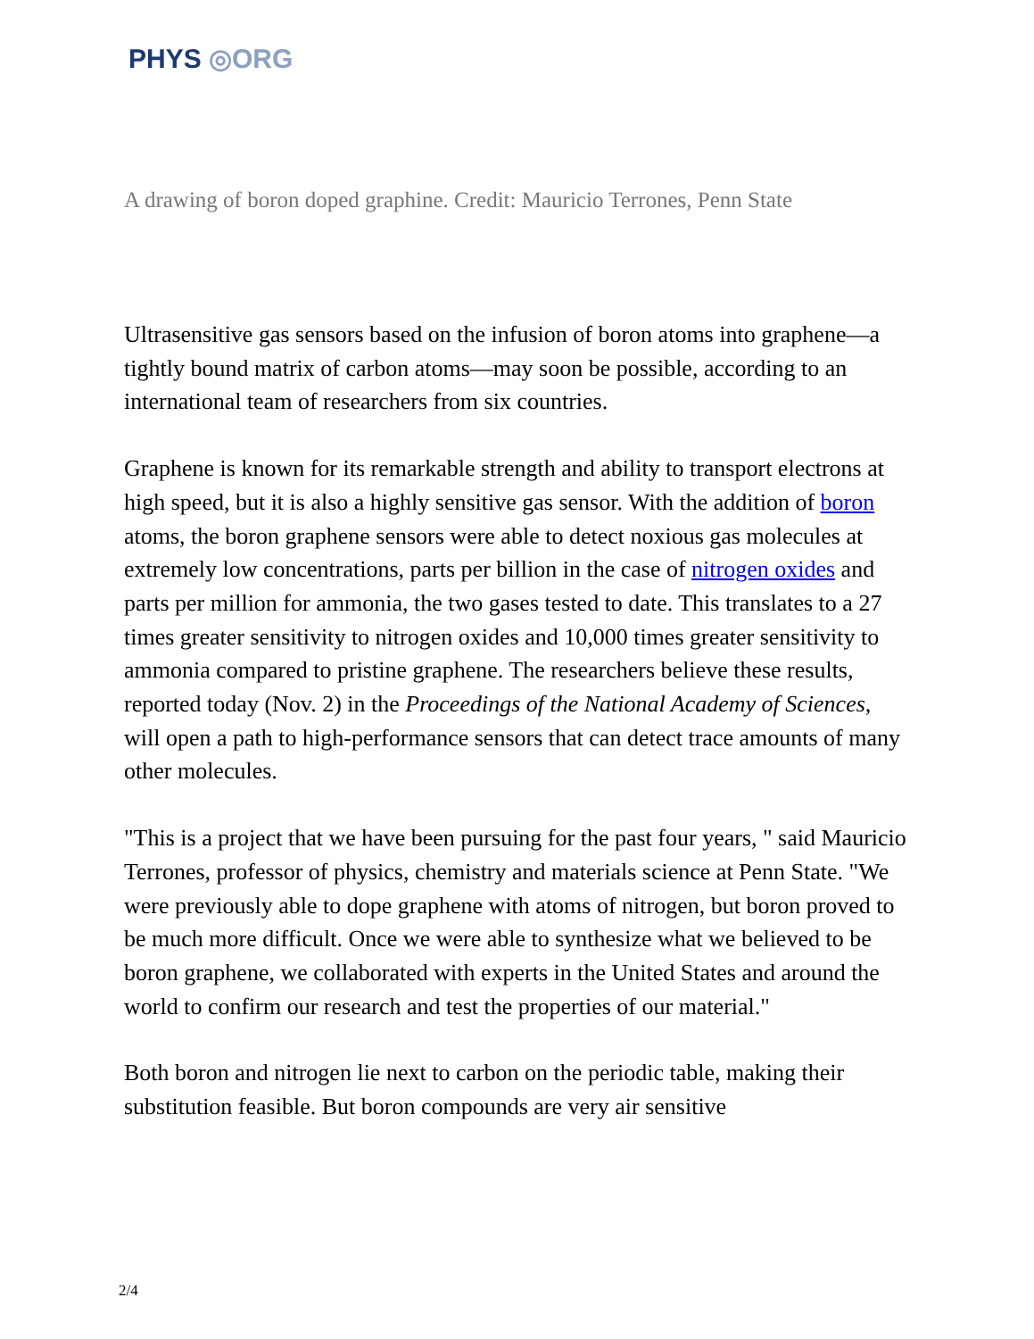PHYS ◎ORG
A drawing of boron doped graphine. Credit: Mauricio Terrones, Penn State
Ultrasensitive gas sensors based on the infusion of boron atoms into graphene—a tightly bound matrix of carbon atoms—may soon be possible, according to an international team of researchers from six countries.
Graphene is known for its remarkable strength and ability to transport electrons at high speed, but it is also a highly sensitive gas sensor. With the addition of boron atoms, the boron graphene sensors were able to detect noxious gas molecules at extremely low concentrations, parts per billion in the case of nitrogen oxides and parts per million for ammonia, the two gases tested to date. This translates to a 27 times greater sensitivity to nitrogen oxides and 10,000 times greater sensitivity to ammonia compared to pristine graphene. The researchers believe these results, reported today (Nov. 2) in the Proceedings of the National Academy of Sciences, will open a path to high-performance sensors that can detect trace amounts of many other molecules.
"This is a project that we have been pursuing for the past four years, " said Mauricio Terrones, professor of physics, chemistry and materials science at Penn State. "We were previously able to dope graphene with atoms of nitrogen, but boron proved to be much more difficult. Once we were able to synthesize what we believed to be boron graphene, we collaborated with experts in the United States and around the world to confirm our research and test the properties of our material."
Both boron and nitrogen lie next to carbon on the periodic table, making their substitution feasible. But boron compounds are very air sensitive
2/4